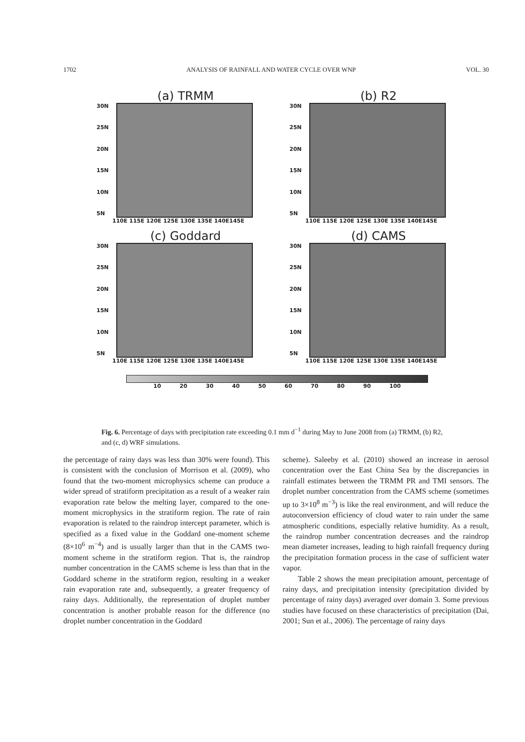1702 ANALYSIS OF RAINFALL AND WATER CYCLE OVER WNP VOL. 30
(a) TRMM
30N
25N
20N
15N
10N
5N
110E 115E 120E 125E 130E 135E 140E145E
(b) R2
30N
25N
20N
15N
10N
5N
110E 115E 120E 125E 130E 135E 140E145E
(c) Goddard
30N
25N
20N
15N
10N
5N
110E 115E 120E 125E 130E 135E 140E145E
(d) CAMS
30N
25N
20N
15N
10N
5N
110E 115E 120E 125E 130E 135E 140E145E
10 20 30 40 50 60 70 80 90 100
Fig. 6. Percentage of days with precipitation rate exceeding 0.1 mm d<sup>−1</sup> during May to June 2008 from (a) TRMM, (b) R2, and (c, d) WRF simulations.
the percentage of rainy days was less than 30% were found). This is consistent with the conclusion of Morrison et al. (2009), who found that the two-moment microphysics scheme can produce a wider spread of stratiform precipitation as a result of a weaker rain evaporation rate below the melting layer, compared to the one-moment microphysics in the stratiform region. The rate of rain evaporation is related to the raindrop intercept parameter, which is specified as a fixed value in the Goddard one-moment scheme (8×10<sup>6</sup> m<sup>−4</sup>) and is usually larger than that in the CAMS two-moment scheme in the stratiform region. That is, the raindrop number concentration in the CAMS scheme is less than that in the Goddard scheme in the stratiform region, resulting in a weaker rain evaporation rate and, subsequently, a greater frequency of rainy days. Additionally, the representation of droplet number concentration is another probable reason for the difference (no droplet number concentration in the Goddard
scheme). Saleeby et al. (2010) showed an increase in aerosol concentration over the East China Sea by the discrepancies in rainfall estimates between the TRMM PR and TMI sensors. The droplet number concentration from the CAMS scheme (sometimes up to 3×10<sup>8</sup> m<sup>−3</sup>) is like the real environment, and will reduce the autoconversion efficiency of cloud water to rain under the same atmospheric conditions, especially relative humidity. As a result, the raindrop number concentration decreases and the raindrop mean diameter increases, leading to high rainfall frequency during the precipitation formation process in the case of sufficient water vapor.
Table 2 shows the mean precipitation amount, percentage of rainy days, and precipitation intensity (precipitation divided by percentage of rainy days) averaged over domain 3. Some previous studies have focused on these characteristics of precipitation (Dai, 2001; Sun et al., 2006). The percentage of rainy days